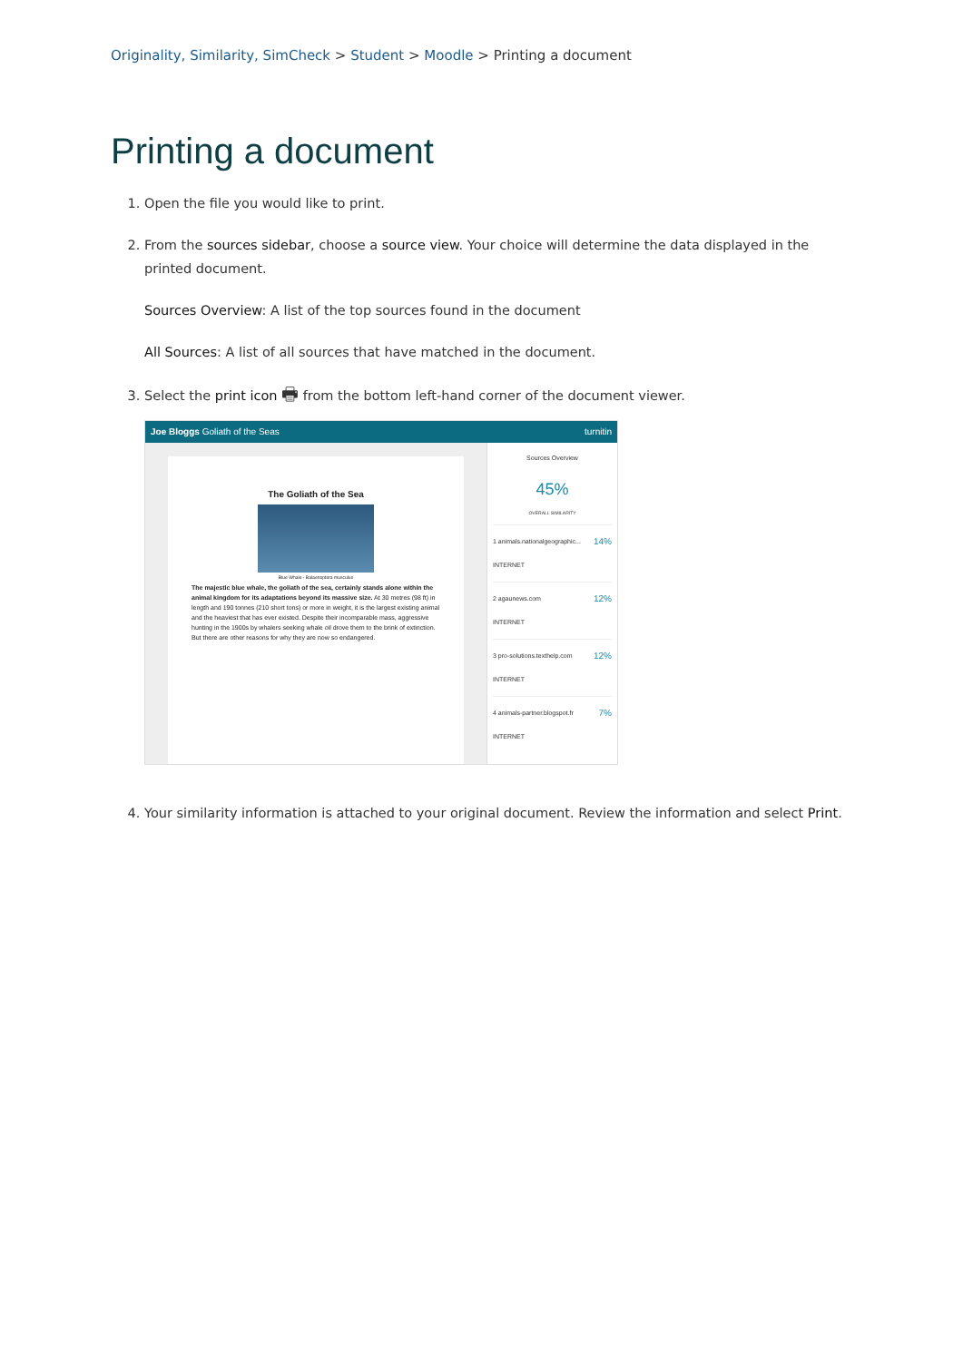Originality, Similarity, SimCheck > Student > Moodle > Printing a document
Printing a document
1. Open the file you would like to print.
2. From the sources sidebar, choose a source view. Your choice will determine the data displayed in the printed document.
Sources Overview: A list of the top sources found in the document
All Sources: A list of all sources that have matched in the document.
3. Select the print icon 🖶 from the bottom left-hand corner of the document viewer.
Joe Bloggs Goliath of the Seas turnitin
The Goliath of the Sea
Blue Whale - Balaenoptera musculus
The majestic blue whale, the goliath of the sea, certainly stands alone within the animal kingdom for its adaptations beyond its massive size. At 30 metres (98 ft) in length and 190 tonnes (210 short tons) or more in weight, it is the largest existing animal and the heaviest that has ever existed. Despite their incomparable mass, aggressive hunting in the 1900s by whalers seeking whale oil drove them to the brink of extinction. But there are other reasons for why they are now so endangered.
Sources Overview
45%
OVERALL SIMILARITY
1 animals.nationalgeographic...
INTERNET 14%
2 agaunews.com
INTERNET 12%
3 pro-solutions.texthelp.com
INTERNET 12%
4 animals-partner.blogspot.fr
INTERNET 7%
4. Your similarity information is attached to your original document. Review the information and select Print.